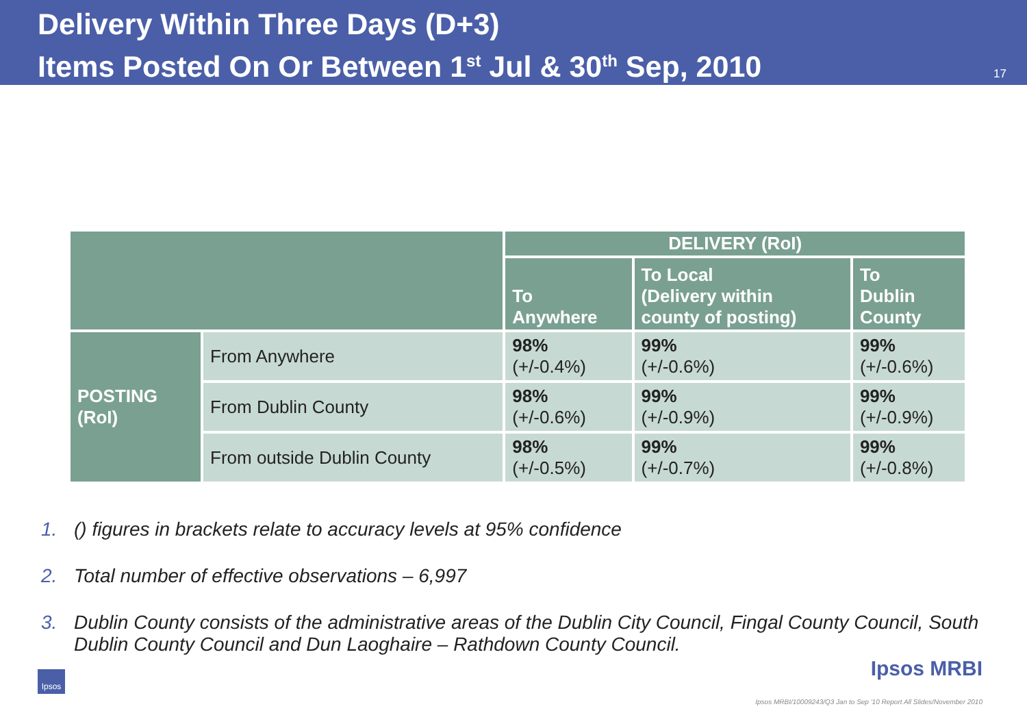Delivery Within Three Days (D+3)
Items Posted On Or Between 1<sup>st</sup> Jul & 30<sup>th</sup> Sep, 2010
17
| | | DELIVERY (RoI) | | |
| --- | --- | --- | --- | --- |
| | | To Anywhere | To Local (Delivery within county of posting) | To Dublin County |
| POSTING (RoI) | From Anywhere | 98% (+/-0.4%) | 99% (+/-0.6%) | 99% (+/-0.6%) |
| | From Dublin County | 98% (+/-0.6%) | 99% (+/-0.9%) | 99% (+/-0.9%) |
| | From outside Dublin County | 98% (+/-0.5%) | 99% (+/-0.7%) | 99% (+/-0.8%) |
1. () figures in brackets relate to accuracy levels at 95% confidence
2. Total number of effective observations – 6,997
3. Dublin County consists of the administrative areas of the Dublin City Council, Fingal County Council, South Dublin County Council and Dun Laoghaire – Rathdown County Council.
Ipsos
Ipsos MRBI
Ipsos MRBI/10009243/Q3 Jan to Sep '10 Report All Slides/November 2010